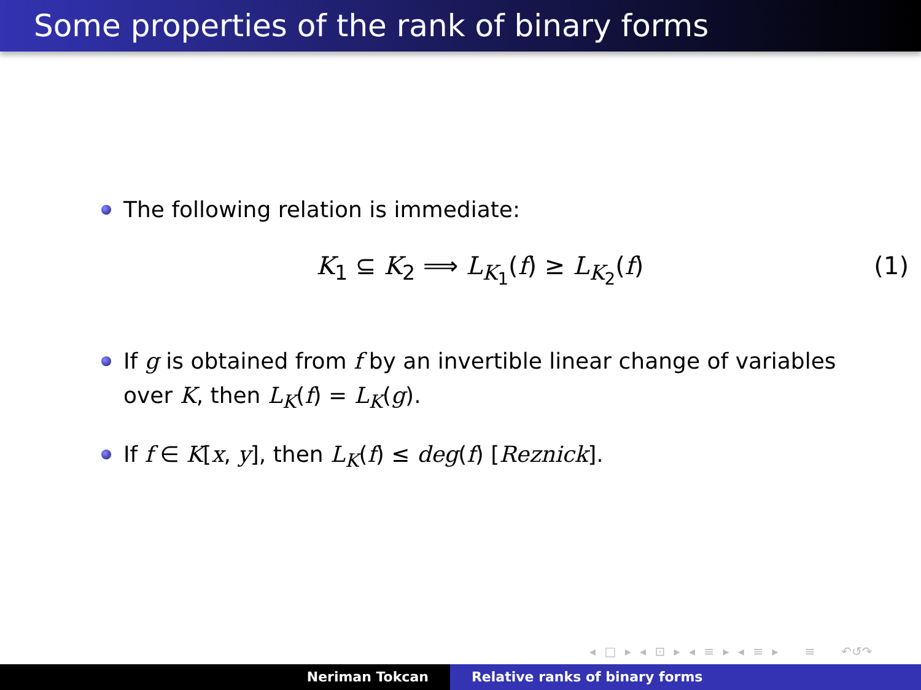Some properties of the rank of binary forms
The following relation is immediate:
K<sub>1</sub> ⊆ K<sub>2</sub> ⟹ L<sub>K<sub>1</sub></sub>(f) ≥ L<sub>K<sub>2</sub></sub>(f) (1)
If g is obtained from f by an invertible linear change of variables over K, then L<sub>K</sub>(f) = L<sub>K</sub>(g).
If f ∈ K[x, y], then L<sub>K</sub>(f) ≤ deg(f) [Reznick].
◂ □ ▸ ◂ ⊡ ▸ ◂ ≡ ▸ ◂ ≡ ▸ ≡ ↶↺↷
Neriman Tokcan Relative ranks of binary forms